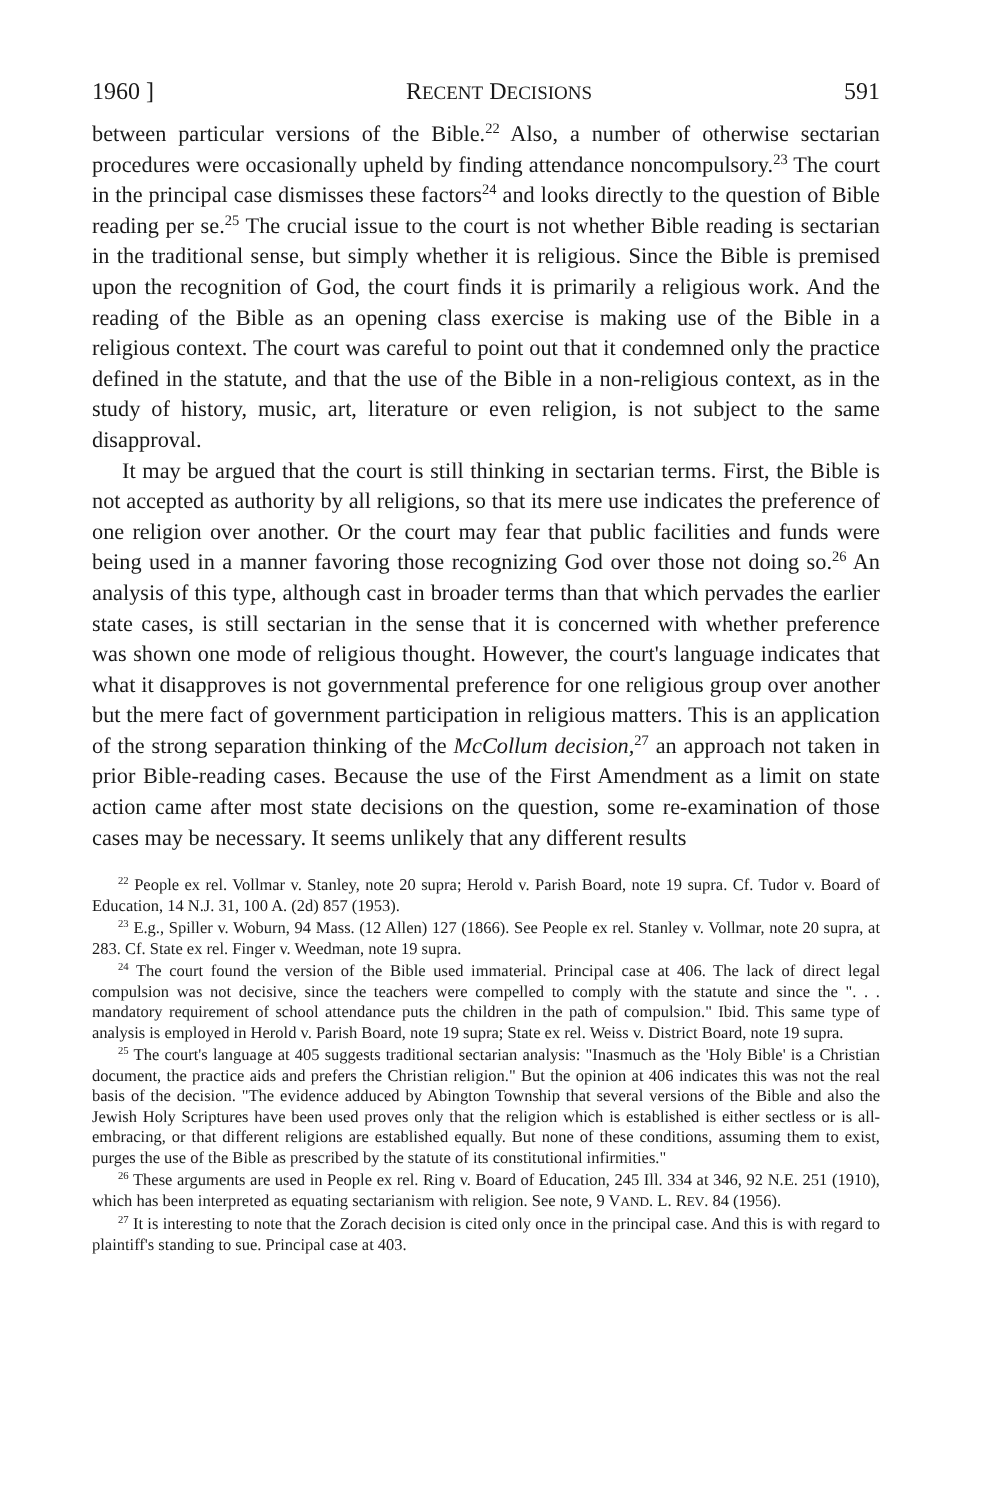1960 ] RECENT DECISIONS 591
between particular versions of the Bible.<sup>22</sup> Also, a number of otherwise sectarian procedures were occasionally upheld by finding attendance noncompulsory.<sup>23</sup> The court in the principal case dismisses these factors<sup>24</sup> and looks directly to the question of Bible reading per se.<sup>25</sup> The crucial issue to the court is not whether Bible reading is sectarian in the traditional sense, but simply whether it is religious. Since the Bible is premised upon the recognition of God, the court finds it is primarily a religious work. And the reading of the Bible as an opening class exercise is making use of the Bible in a religious context. The court was careful to point out that it condemned only the practice defined in the statute, and that the use of the Bible in a non-religious context, as in the study of history, music, art, literature or even religion, is not subject to the same disapproval.
It may be argued that the court is still thinking in sectarian terms. First, the Bible is not accepted as authority by all religions, so that its mere use indicates the preference of one religion over another. Or the court may fear that public facilities and funds were being used in a manner favoring those recognizing God over those not doing so.<sup>26</sup> An analysis of this type, although cast in broader terms than that which pervades the earlier state cases, is still sectarian in the sense that it is concerned with whether preference was shown one mode of religious thought. However, the court's language indicates that what it disapproves is not governmental preference for one religious group over another but the mere fact of government participation in religious matters. This is an application of the strong separation thinking of the McCollum decision,<sup>27</sup> an approach not taken in prior Bible-reading cases. Because the use of the First Amendment as a limit on state action came after most state decisions on the question, some re-examination of those cases may be necessary. It seems unlikely that any different results
<sup>22</sup> People ex rel. Vollmar v. Stanley, note 20 supra; Herold v. Parish Board, note 19 supra. Cf. Tudor v. Board of Education, 14 N.J. 31, 100 A. (2d) 857 (1953).
<sup>23</sup> E.g., Spiller v. Woburn, 94 Mass. (12 Allen) 127 (1866). See People ex rel. Stanley v. Vollmar, note 20 supra, at 283. Cf. State ex rel. Finger v. Weedman, note 19 supra.
<sup>24</sup> The court found the version of the Bible used immaterial. Principal case at 406. The lack of direct legal compulsion was not decisive, since the teachers were compelled to comply with the statute and since the ". . . mandatory requirement of school attendance puts the children in the path of compulsion." Ibid. This same type of analysis is employed in Herold v. Parish Board, note 19 supra; State ex rel. Weiss v. District Board, note 19 supra.
<sup>25</sup> The court's language at 405 suggests traditional sectarian analysis: "Inasmuch as the 'Holy Bible' is a Christian document, the practice aids and prefers the Christian religion." But the opinion at 406 indicates this was not the real basis of the decision. "The evidence adduced by Abington Township that several versions of the Bible and also the Jewish Holy Scriptures have been used proves only that the religion which is established is either sectless or is all-embracing, or that different religions are established equally. But none of these conditions, assuming them to exist, purges the use of the Bible as prescribed by the statute of its constitutional infirmities."
<sup>26</sup> These arguments are used in People ex rel. Ring v. Board of Education, 245 Ill. 334 at 346, 92 N.E. 251 (1910), which has been interpreted as equating sectarianism with religion. See note, 9 VAND. L. REV. 84 (1956).
<sup>27</sup> It is interesting to note that the Zorach decision is cited only once in the principal case. And this is with regard to plaintiff's standing to sue. Principal case at 403.